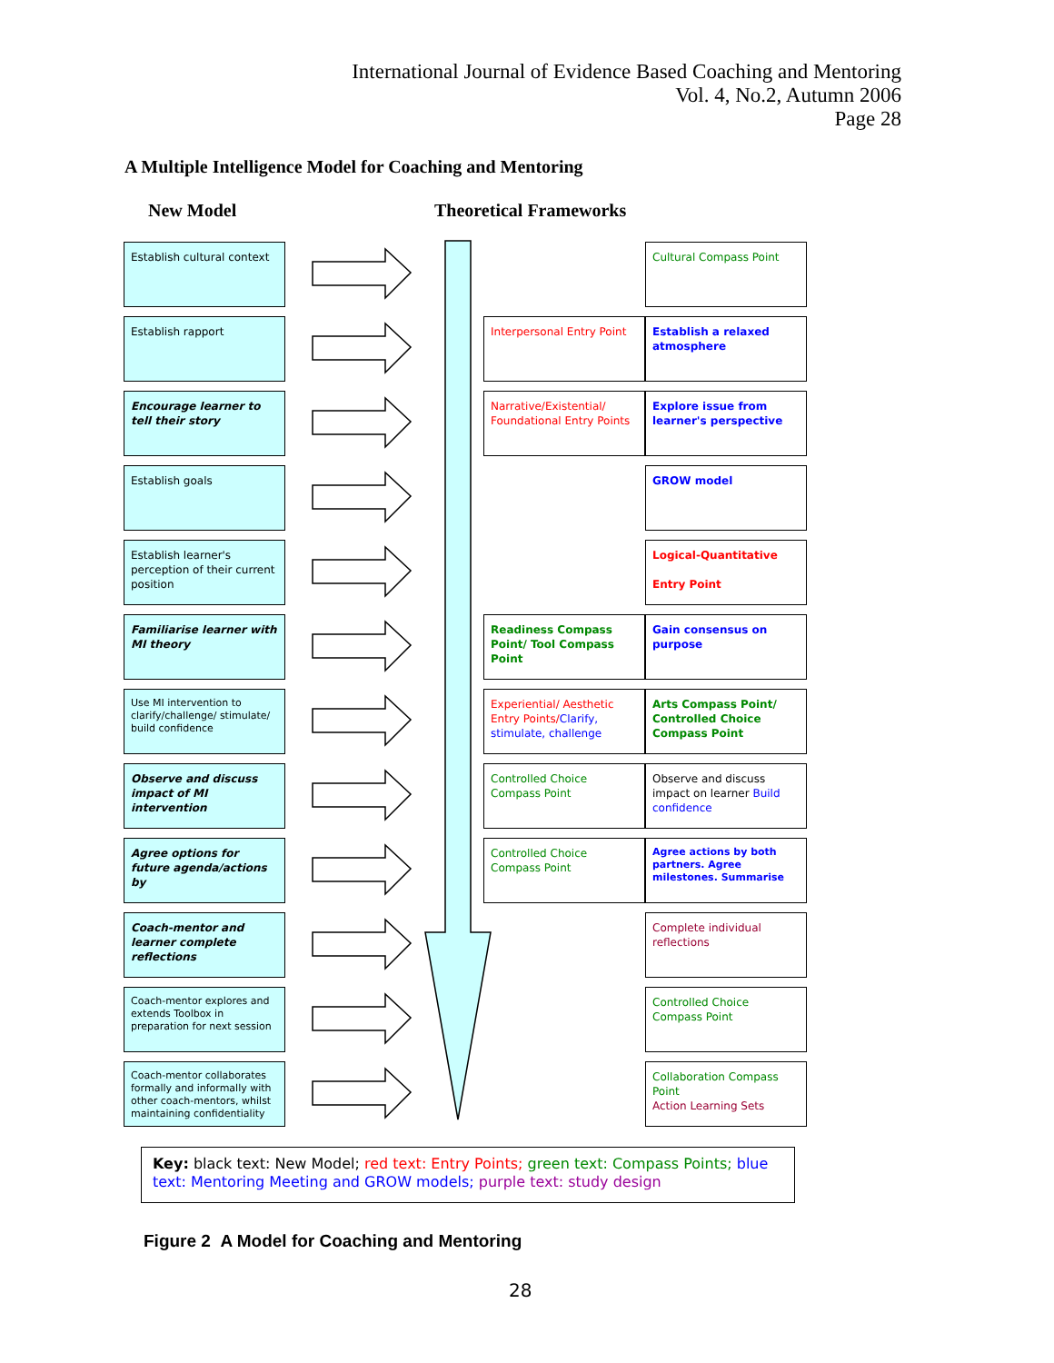International Journal of Evidence Based Coaching and Mentoring
Vol. 4, No.2, Autumn 2006
Page 28
A Multiple Intelligence Model for Coaching and Mentoring
New Model Theoretical Frameworks
Establish cultural context
Cultural Compass Point
Establish rapport Interpersonal Entry Point
Establish a relaxed atmosphere
Encourage learner to tell their story
Narrative/Existential/ Foundational Entry Points
Explore issue from learner's perspective
Establish goals GROW model
Establish learner's perception of their current position
Logical-Quantitative
Entry Point
Familiarise learner with MI theory
Readiness Compass Point/ Tool Compass Point
Gain consensus on purpose
Use MI intervention to clarify/challenge/ stimulate/ build confidence
Experiential/ Aesthetic Entry Points/Clarify, stimulate, challenge
Arts Compass Point/ Controlled Choice Compass Point
Observe and discuss impact of MI intervention
Controlled Choice Compass Point
Observe and discuss impact on learner Build confidence
Agree options for future agenda/actions by
Controlled Choice Compass Point
Agree actions by both partners. Agree milestones. Summarise
Coach-mentor and learner complete reflections
Complete individual reflections
Coach-mentor explores and extends Toolbox in preparation for next session
Controlled Choice Compass Point
Coach-mentor collaborates formally and informally with other coach-mentors, whilst maintaining confidentiality
Collaboration Compass Point
Action Learning Sets
Key: black text: New Model; red text: Entry Points; green text: Compass Points; blue text: Mentoring Meeting and GROW models; purple text: study design
Figure 2 A Model for Coaching and Mentoring
28